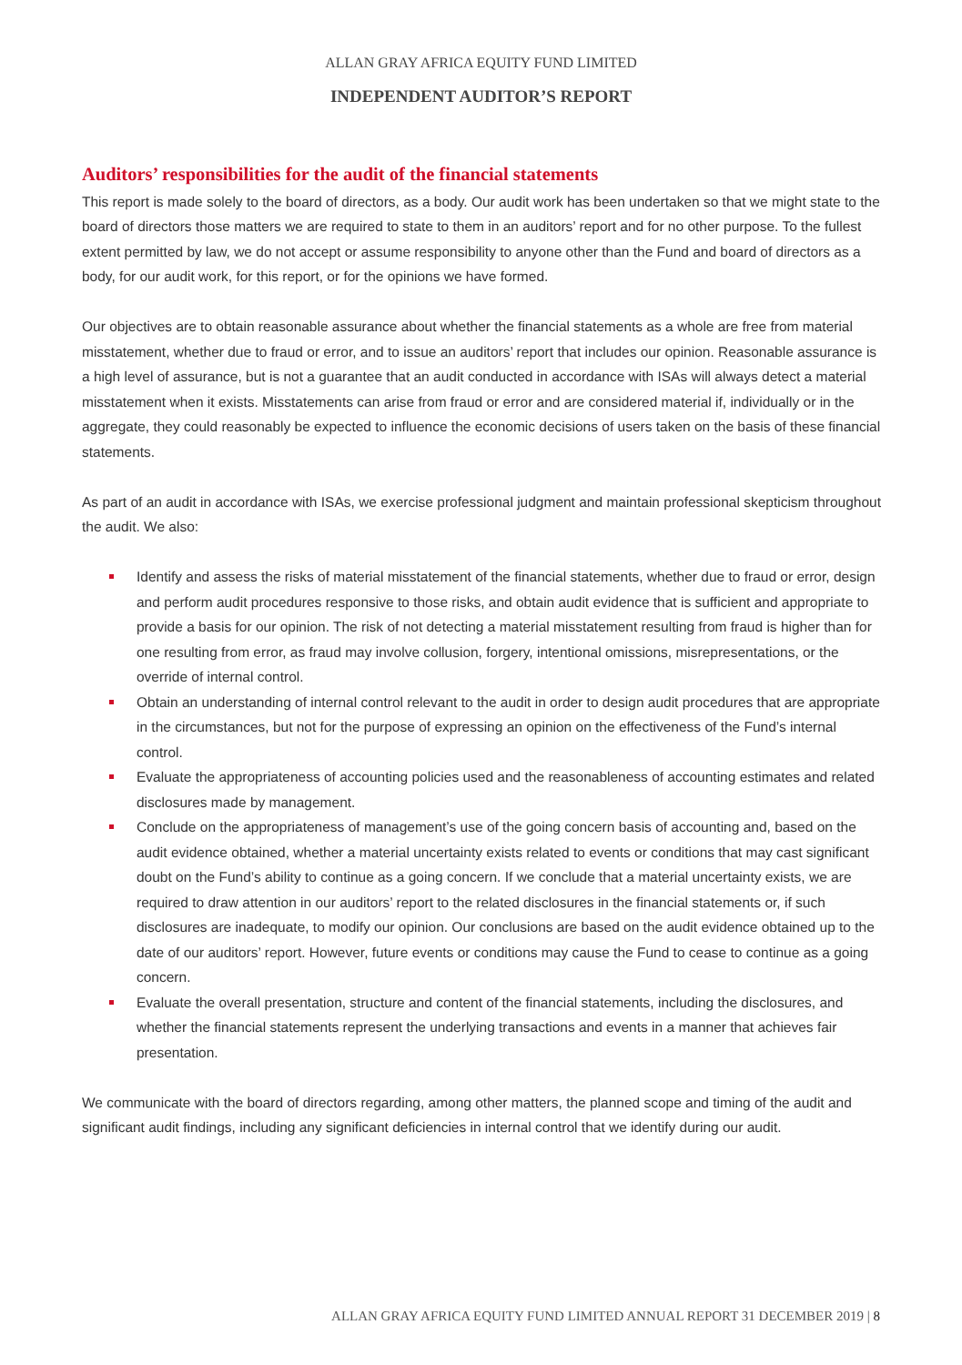ALLAN GRAY AFRICA EQUITY FUND LIMITED
INDEPENDENT AUDITOR’S REPORT
Auditors’ responsibilities for the audit of the financial statements
This report is made solely to the board of directors, as a body. Our audit work has been undertaken so that we might state to the board of directors those matters we are required to state to them in an auditors’ report and for no other purpose. To the fullest extent permitted by law, we do not accept or assume responsibility to anyone other than the Fund and board of directors as a body, for our audit work, for this report, or for the opinions we have formed.
Our objectives are to obtain reasonable assurance about whether the financial statements as a whole are free from material misstatement, whether due to fraud or error, and to issue an auditors’ report that includes our opinion. Reasonable assurance is a high level of assurance, but is not a guarantee that an audit conducted in accordance with ISAs will always detect a material misstatement when it exists. Misstatements can arise from fraud or error and are considered material if, individually or in the aggregate, they could reasonably be expected to influence the economic decisions of users taken on the basis of these financial statements.
As part of an audit in accordance with ISAs, we exercise professional judgment and maintain professional skepticism throughout the audit. We also:
Identify and assess the risks of material misstatement of the financial statements, whether due to fraud or error, design and perform audit procedures responsive to those risks, and obtain audit evidence that is sufficient and appropriate to provide a basis for our opinion. The risk of not detecting a material misstatement resulting from fraud is higher than for one resulting from error, as fraud may involve collusion, forgery, intentional omissions, misrepresentations, or the override of internal control.
Obtain an understanding of internal control relevant to the audit in order to design audit procedures that are appropriate in the circumstances, but not for the purpose of expressing an opinion on the effectiveness of the Fund’s internal control.
Evaluate the appropriateness of accounting policies used and the reasonableness of accounting estimates and related disclosures made by management.
Conclude on the appropriateness of management’s use of the going concern basis of accounting and, based on the audit evidence obtained, whether a material uncertainty exists related to events or conditions that may cast significant doubt on the Fund’s ability to continue as a going concern. If we conclude that a material uncertainty exists, we are required to draw attention in our auditors’ report to the related disclosures in the financial statements or, if such disclosures are inadequate, to modify our opinion. Our conclusions are based on the audit evidence obtained up to the date of our auditors’ report. However, future events or conditions may cause the Fund to cease to continue as a going concern.
Evaluate the overall presentation, structure and content of the financial statements, including the disclosures, and whether the financial statements represent the underlying transactions and events in a manner that achieves fair presentation.
We communicate with the board of directors regarding, among other matters, the planned scope and timing of the audit and significant audit findings, including any significant deficiencies in internal control that we identify during our audit.
ALLAN GRAY AFRICA EQUITY FUND LIMITED ANNUAL REPORT 31 DECEMBER 2019 | 8